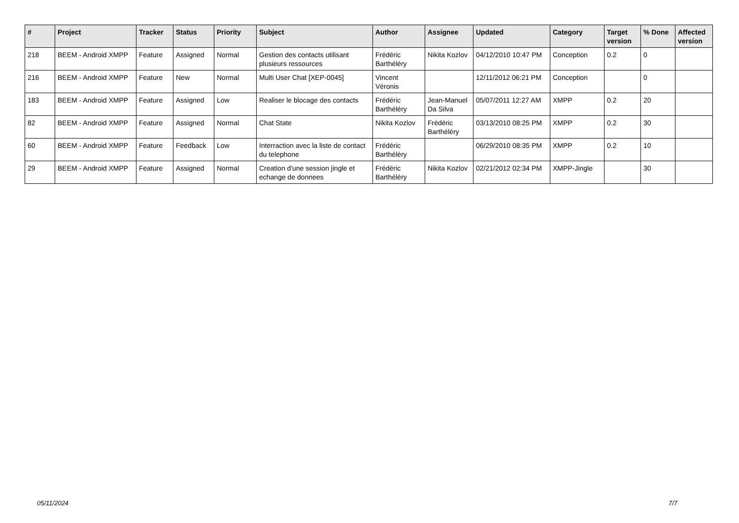| # | Project | Tracker | Status | Priority | Subject | Author | Assignee | Updated | Category | Target version | % Done | Affected version |
| --- | --- | --- | --- | --- | --- | --- | --- | --- | --- | --- | --- | --- |
| 218 | BEEM - Android XMPP | Feature | Assigned | Normal | Gestion des contacts utilisant plusieurs ressources | Frédéric Barthéléry | Nikita Kozlov | 04/12/2010 10:47 PM | Conception | 0.2 | 0 | |
| 216 | BEEM - Android XMPP | Feature | New | Normal | Multi User Chat [XEP-0045] | Vincent Véronis | | 12/11/2012 06:21 PM | Conception | | 0 | |
| 183 | BEEM - Android XMPP | Feature | Assigned | Low | Realiser le blocage des contacts | Frédéric Barthéléry | Jean-Manuel Da Silva | 05/07/2011 12:27 AM | XMPP | 0.2 | 20 | |
| 82 | BEEM - Android XMPP | Feature | Assigned | Normal | Chat State | Nikita Kozlov | Frédéric Barthéléry | 03/13/2010 08:25 PM | XMPP | 0.2 | 30 | |
| 60 | BEEM - Android XMPP | Feature | Feedback | Low | Interraction avec la liste de contact du telephone | Frédéric Barthéléry | | 06/29/2010 08:35 PM | XMPP | 0.2 | 10 | |
| 29 | BEEM - Android XMPP | Feature | Assigned | Normal | Creation d'une session jingle et echange de donnees | Frédéric Barthéléry | Nikita Kozlov | 02/21/2012 02:34 PM | XMPP-Jingle | | 30 | |
05/11/2024 7/7